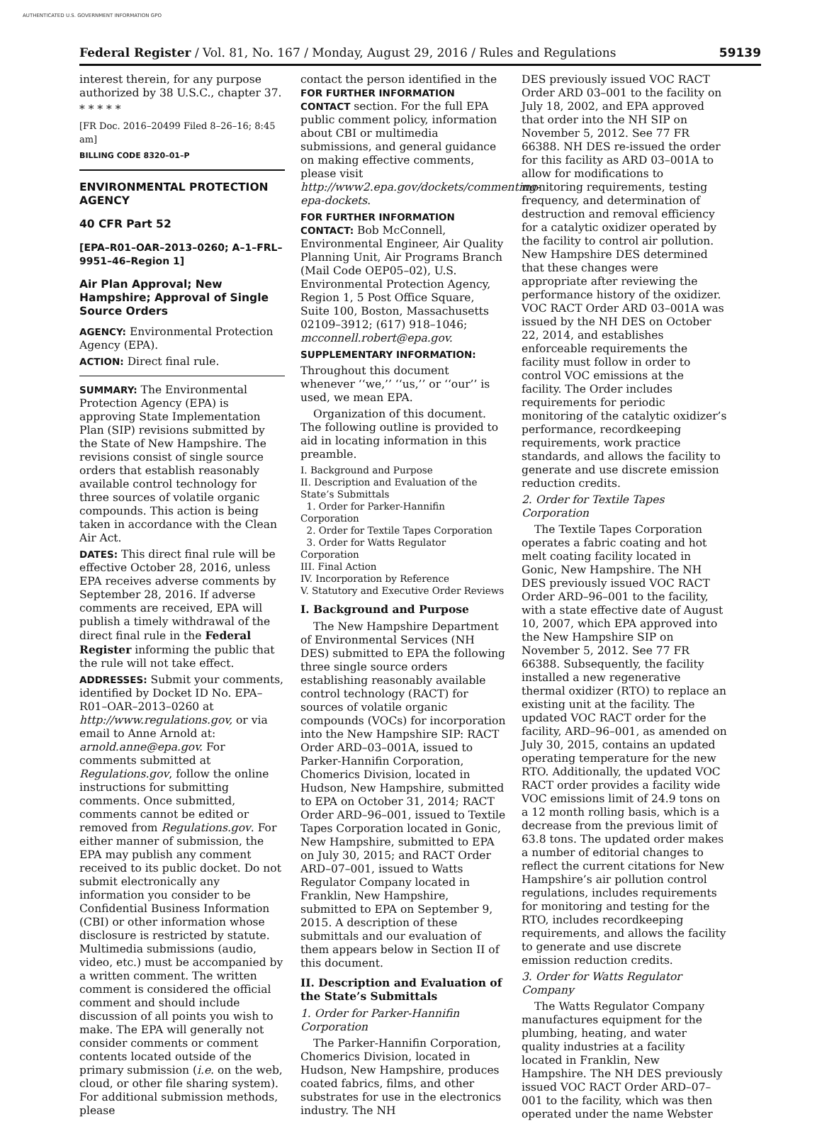AUTHENTICATED U.S. GOVERNMENT INFORMATION GPO
Federal Register / Vol. 81, No. 167 / Monday, August 29, 2016 / Rules and Regulations 59139
interest therein, for any purpose authorized by 38 U.S.C., chapter 37.
* * * * *
[FR Doc. 2016–20499 Filed 8–26–16; 8:45 am]
BILLING CODE 8320–01–P
ENVIRONMENTAL PROTECTION AGENCY
40 CFR Part 52
[EPA–R01–OAR–2013–0260; A–1–FRL–9951–46–Region 1]
Air Plan Approval; New Hampshire; Approval of Single Source Orders
AGENCY: Environmental Protection Agency (EPA).
ACTION: Direct final rule.
SUMMARY: The Environmental Protection Agency (EPA) is approving State Implementation Plan (SIP) revisions submitted by the State of New Hampshire. The revisions consist of single source orders that establish reasonably available control technology for three sources of volatile organic compounds. This action is being taken in accordance with the Clean Air Act.
DATES: This direct final rule will be effective October 28, 2016, unless EPA receives adverse comments by September 28, 2016. If adverse comments are received, EPA will publish a timely withdrawal of the direct final rule in the Federal Register informing the public that the rule will not take effect.
ADDRESSES: Submit your comments, identified by Docket ID No. EPA–R01–OAR–2013–0260 at http://www.regulations.gov, or via email to Anne Arnold at: arnold.anne@epa.gov. For comments submitted at Regulations.gov, follow the online instructions for submitting comments. Once submitted, comments cannot be edited or removed from Regulations.gov. For either manner of submission, the EPA may publish any comment received to its public docket. Do not submit electronically any information you consider to be Confidential Business Information (CBI) or other information whose disclosure is restricted by statute. Multimedia submissions (audio, video, etc.) must be accompanied by a written comment. The written comment is considered the official comment and should include discussion of all points you wish to make. The EPA will generally not consider comments or comment contents located outside of the primary submission (i.e. on the web, cloud, or other file sharing system). For additional submission methods, please
contact the person identified in the FOR FURTHER INFORMATION CONTACT section. For the full EPA public comment policy, information about CBI or multimedia submissions, and general guidance on making effective comments, please visit http://www2.epa.gov/dockets/commenting-epa-dockets.
FOR FURTHER INFORMATION CONTACT: Bob McConnell, Environmental Engineer, Air Quality Planning Unit, Air Programs Branch (Mail Code OEP05–02), U.S. Environmental Protection Agency, Region 1, 5 Post Office Square, Suite 100, Boston, Massachusetts 02109–3912; (617) 918–1046; mcconnell.robert@epa.gov.
SUPPLEMENTARY INFORMATION:
Throughout this document whenever ‘‘we,’’ ‘‘us,’’ or ‘‘our’’ is used, we mean EPA.
Organization of this document. The following outline is provided to aid in locating information in this preamble.
I. Background and Purpose
II. Description and Evaluation of the State’s Submittals
1. Order for Parker-Hannifin Corporation
2. Order for Textile Tapes Corporation
3. Order for Watts Regulator Corporation
III. Final Action
IV. Incorporation by Reference
V. Statutory and Executive Order Reviews
I. Background and Purpose
The New Hampshire Department of Environmental Services (NH DES) submitted to EPA the following three single source orders establishing reasonably available control technology (RACT) for sources of volatile organic compounds (VOCs) for incorporation into the New Hampshire SIP: RACT Order ARD–03–001A, issued to Parker-Hannifin Corporation, Chomerics Division, located in Hudson, New Hampshire, submitted to EPA on October 31, 2014; RACT Order ARD–96–001, issued to Textile Tapes Corporation located in Gonic, New Hampshire, submitted to EPA on July 30, 2015; and RACT Order ARD–07–001, issued to Watts Regulator Company located in Franklin, New Hampshire, submitted to EPA on September 9, 2015. A description of these submittals and our evaluation of them appears below in Section II of this document.
II. Description and Evaluation of the State’s Submittals
1. Order for Parker-Hannifin Corporation
The Parker-Hannifin Corporation, Chomerics Division, located in Hudson, New Hampshire, produces coated fabrics, films, and other substrates for use in the electronics industry. The NH
DES previously issued VOC RACT Order ARD 03–001 to the facility on July 18, 2002, and EPA approved that order into the NH SIP on November 5, 2012. See 77 FR 66388. NH DES re-issued the order for this facility as ARD 03–001A to allow for modifications to monitoring requirements, testing frequency, and determination of destruction and removal efficiency for a catalytic oxidizer operated by the facility to control air pollution. New Hampshire DES determined that these changes were appropriate after reviewing the performance history of the oxidizer. VOC RACT Order ARD 03–001A was issued by the NH DES on October 22, 2014, and establishes enforceable requirements the facility must follow in order to control VOC emissions at the facility. The Order includes requirements for periodic monitoring of the catalytic oxidizer’s performance, recordkeeping requirements, work practice standards, and allows the facility to generate and use discrete emission reduction credits.
2. Order for Textile Tapes Corporation
The Textile Tapes Corporation operates a fabric coating and hot melt coating facility located in Gonic, New Hampshire. The NH DES previously issued VOC RACT Order ARD–96–001 to the facility, with a state effective date of August 10, 2007, which EPA approved into the New Hampshire SIP on November 5, 2012. See 77 FR 66388. Subsequently, the facility installed a new regenerative thermal oxidizer (RTO) to replace an existing unit at the facility. The updated VOC RACT order for the facility, ARD–96–001, as amended on July 30, 2015, contains an updated operating temperature for the new RTO. Additionally, the updated VOC RACT order provides a facility wide VOC emissions limit of 24.9 tons on a 12 month rolling basis, which is a decrease from the previous limit of 63.8 tons. The updated order makes a number of editorial changes to reflect the current citations for New Hampshire’s air pollution control regulations, includes requirements for monitoring and testing for the RTO, includes recordkeeping requirements, and allows the facility to generate and use discrete emission reduction credits.
3. Order for Watts Regulator Company
The Watts Regulator Company manufactures equipment for the plumbing, heating, and water quality industries at a facility located in Franklin, New Hampshire. The NH DES previously issued VOC RACT Order ARD–07–001 to the facility, which was then operated under the name Webster